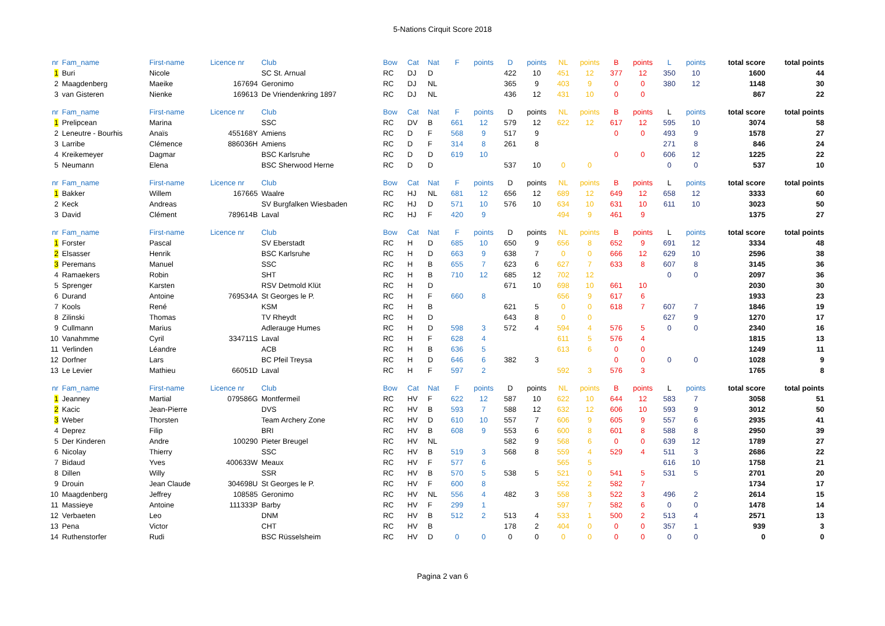5-Nations Cirquit Score 2018
| nr | Fam_name | First-name | Licence nr | Club | Bow | Cat | Nat | F | points | D | points | NL | points | B | points | L | points | total score | total points |
| --- | --- | --- | --- | --- | --- | --- | --- | --- | --- | --- | --- | --- | --- | --- | --- | --- | --- | --- | --- |
| 1 | Buri | Nicole | | SC St. Arnual | RC | DJ | D | | | 422 | 10 | 451 | 12 | 377 | 12 | 350 | 10 | 1600 | 44 |
| 2 | Maagdenberg | Maeike | 167694 | Geronimo | RC | DJ | NL | | | 365 | 9 | 403 | 9 | 0 | 0 | 380 | 12 | 1148 | 30 |
| 3 | van Gisteren | Nienke | 169613 | De Vriendenkring 1897 | RC | DJ | NL | | | 436 | 12 | 431 | 10 | 0 | 0 | | | 867 | 22 |
| nr | Fam_name | First-name | Licence nr | Club | Bow | Cat | Nat | F | points | D | points | NL | points | B | points | L | points | total score | total points |
| 1 | Prelipcean | Marina | | SSC | RC | DV | B | 661 | 12 | 579 | 12 | 622 | 12 | 617 | 12 | 595 | 10 | 3074 | 58 |
| 2 | Leneutre - Bourhis | Anaïs | 455168Y | Amiens | RC | D | F | 568 | 9 | 517 | 9 | | | 0 | 0 | 493 | 9 | 1578 | 27 |
| 3 | Larribe | Clémence | 886036H | Amiens | RC | D | F | 314 | 8 | 261 | 8 | | | | | 271 | 8 | 846 | 24 |
| 4 | Kreikemeyer | Dagmar | | BSC Karlsruhe | RC | D | D | 619 | 10 | | | | | 0 | 0 | 606 | 12 | 1225 | 22 |
| 5 | Neumann | Elena | | BSC Sherwood Herne | RC | D | D | | | 537 | 10 | 0 | 0 | | | 0 | 0 | 537 | 10 |
| nr | Fam_name | First-name | Licence nr | Club | Bow | Cat | Nat | F | points | D | points | NL | points | B | points | L | points | total score | total points |
| 1 | Bakker | Willem | 167665 | Waalre | RC | HJ | NL | 681 | 12 | 656 | 12 | 689 | 12 | 649 | 12 | 658 | 12 | 3333 | 60 |
| 2 | Keck | Andreas | | SV Burgfalken Wiesbaden | RC | HJ | D | 571 | 10 | 576 | 10 | 634 | 10 | 631 | 10 | 611 | 10 | 3023 | 50 |
| 3 | David | Clément | 789614B | Laval | RC | HJ | F | 420 | 9 | | | 494 | 9 | 461 | 9 | | | 1375 | 27 |
| nr | Fam_name | First-name | Licence nr | Club | Bow | Cat | Nat | F | points | D | points | NL | points | B | points | L | points | total score | total points |
| 1 | Forster | Pascal | | SV Eberstadt | RC | H | D | 685 | 10 | 650 | 9 | 656 | 8 | 652 | 9 | 691 | 12 | 3334 | 48 |
| 2 | Elsasser | Henrik | | BSC Karlsruhe | RC | H | D | 663 | 9 | 638 | 7 | 0 | 0 | 666 | 12 | 629 | 10 | 2596 | 38 |
| 3 | Peremans | Manuel | | SSC | RC | H | B | 655 | 7 | 623 | 6 | 627 | 7 | 633 | 8 | 607 | 8 | 3145 | 36 |
| 4 | Ramaekers | Robin | | SHT | RC | H | B | 710 | 12 | 685 | 12 | 702 | 12 | | | 0 | 0 | 2097 | 36 |
| 5 | Sprenger | Karsten | | RSV Detmold Klüt | RC | H | D | | | 671 | 10 | 698 | 10 | 661 | 10 | | | 2030 | 30 |
| 6 | Durand | Antoine | 769534A | St Georges le P. | RC | H | F | 660 | 8 | | | 656 | 9 | 617 | 6 | | | 1933 | 23 |
| 7 | Kools | René | | KSM | RC | H | B | | | 621 | 5 | 0 | 0 | 618 | 7 | 607 | 7 | 1846 | 19 |
| 8 | Zilinski | Thomas | | TV Rheydt | RC | H | D | | | 643 | 8 | 0 | 0 | | | 627 | 9 | 1270 | 17 |
| 9 | Cullmann | Marius | | Adlerauge Humes | RC | H | D | 598 | 3 | 572 | 4 | 594 | 4 | 576 | 5 | 0 | 0 | 2340 | 16 |
| 10 | Vanahmme | Cyril | 334711S | Laval | RC | H | F | 628 | 4 | | | 611 | 5 | 576 | 4 | | | 1815 | 13 |
| 11 | Verlinden | Léandre | | ACB | RC | H | B | 636 | 5 | | | 613 | 6 | 0 | 0 | | | 1249 | 11 |
| 12 | Dorfner | Lars | | BC Pfeil Treysa | RC | H | D | 646 | 6 | 382 | 3 | | | 0 | 0 | 0 | 0 | 1028 | 9 |
| 13 | Le Levier | Mathieu | 66051D | Laval | RC | H | F | 597 | 2 | | | 592 | 3 | 576 | 3 | | | 1765 | 8 |
| nr | Fam_name | First-name | Licence nr | Club | Bow | Cat | Nat | F | points | D | points | NL | points | B | points | L | points | total score | total points |
| 1 | Jeanney | Martial | 079586G | Montfermeil | RC | HV | F | 622 | 12 | 587 | 10 | 622 | 10 | 644 | 12 | 583 | 7 | 3058 | 51 |
| 2 | Kacic | Jean-Pierre | | DVS | RC | HV | B | 593 | 7 | 588 | 12 | 632 | 12 | 606 | 10 | 593 | 9 | 3012 | 50 |
| 3 | Weber | Thorsten | | Team Archery Zone | RC | HV | D | 610 | 10 | 557 | 7 | 606 | 9 | 605 | 9 | 557 | 6 | 2935 | 41 |
| 4 | Deprez | Filip | | BRI | RC | HV | B | 608 | 9 | 553 | 6 | 600 | 8 | 601 | 8 | 588 | 8 | 2950 | 39 |
| 5 | Der Kinderen | Andre | 100290 | Pieter Breugel | RC | HV | NL | | | 582 | 9 | 568 | 6 | 0 | 0 | 639 | 12 | 1789 | 27 |
| 6 | Nicolay | Thierry | | SSC | RC | HV | B | 519 | 3 | 568 | 8 | 559 | 4 | 529 | 4 | 511 | 3 | 2686 | 22 |
| 7 | Bidaud | Yves | 400633W | Meaux | RC | HV | F | 577 | 6 | | | 565 | 5 | | | 616 | 10 | 1758 | 21 |
| 8 | Dillen | Willy | | SSR | RC | HV | B | 570 | 5 | 538 | 5 | 521 | 0 | 541 | 5 | 531 | 5 | 2701 | 20 |
| 9 | Drouin | Jean Claude | 304698U | St Georges le P. | RC | HV | F | 600 | 8 | | | 552 | 2 | 582 | 7 | | | 1734 | 17 |
| 10 | Maagdenberg | Jeffrey | 108585 | Geronimo | RC | HV | NL | 556 | 4 | 482 | 3 | 558 | 3 | 522 | 3 | 496 | 2 | 2614 | 15 |
| 11 | Massieye | Antoine | 111333P | Barby | RC | HV | F | 299 | 1 | | | 597 | 7 | 582 | 6 | 0 | 0 | 1478 | 14 |
| 12 | Verbaeten | Leo | | DNM | RC | HV | B | 512 | 2 | 513 | 4 | 533 | 1 | 500 | 2 | 513 | 4 | 2571 | 13 |
| 13 | Pena | Victor | | CHT | RC | HV | B | | | 178 | 2 | 404 | 0 | 0 | 0 | 357 | 1 | 939 | 3 |
| 14 | Ruthenstorfer | Rudi | | BSC Rüsselsheim | RC | HV | D | 0 | 0 | 0 | 0 | 0 | 0 | 0 | 0 | 0 | 0 | 0 | 0 |
Pagina 2 van 6